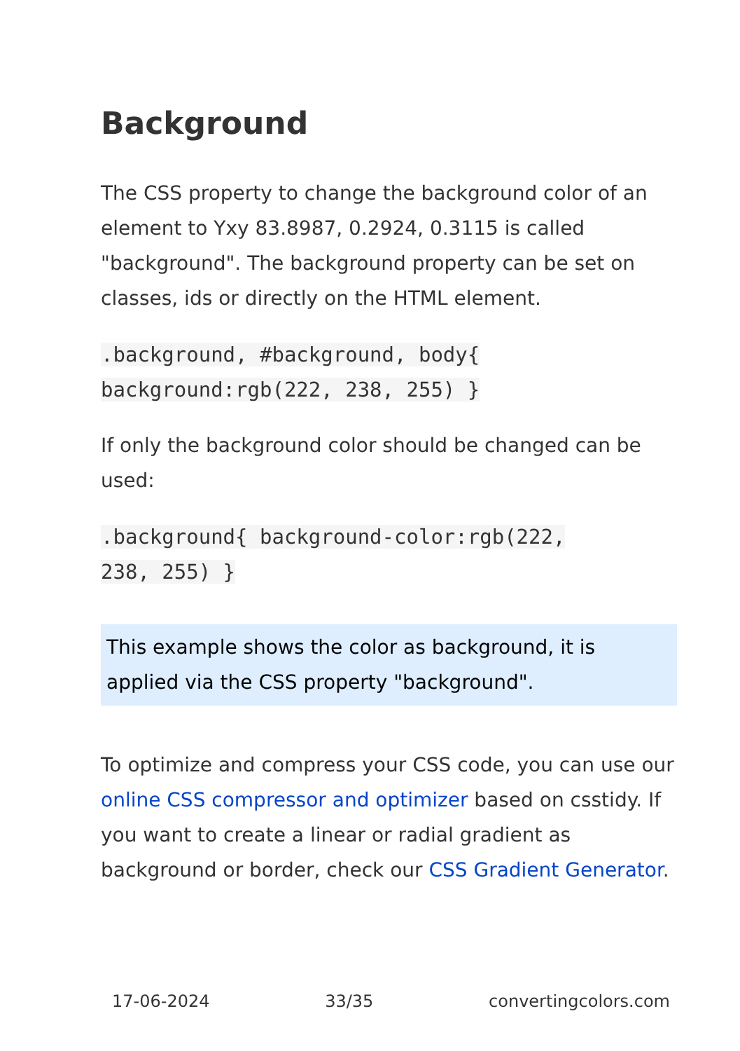Background
The CSS property to change the background color of an element to Yxy 83.8987, 0.2924, 0.3115 is called "background". The background property can be set on classes, ids or directly on the HTML element.
.background, #background, body{
background:rgb(222, 238, 255) }
If only the background color should be changed can be used:
.background{ background-color:rgb(222,
238, 255) }
This example shows the color as background, it is applied via the CSS property "background".
To optimize and compress your CSS code, you can use our online CSS compressor and optimizer based on csstidy. If you want to create a linear or radial gradient as background or border, check our CSS Gradient Generator.
17-06-2024 33/35 convertingcolors.com